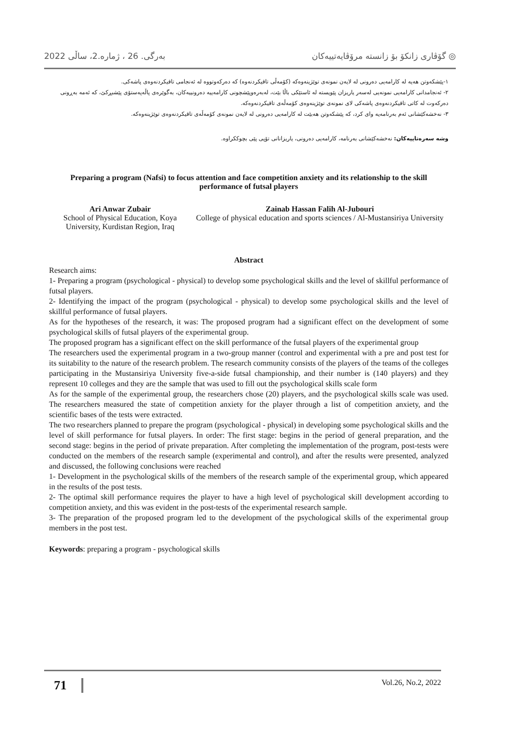بەرگی. 26 ، ژمارە.2، ساڵی 2022 گۆڤاری زانکۆ بۆ زانستە مرۆڤایەتییەکان ◎
١-پێشکەوتن هەیە لە کارامەیی دەرونی لە لایەن نمونەی توێژینەوەکە (کۆمەڵی تاقیکردنەوە) کە دەرکەوتووە لە ئەنجامی تاقیکردنەوەی پاشەکی.
٢- ئەنجامدانی کارامەیی نمونەیی لەسەر یاریزان پێویستە لە ئاستێکی باڵا بێت، لەبەرەوپێشچونی کارامەییە دەرونییەکان، بەگوێرەی پاڵەپەستۆی پێشبڕکێ، کە ئەمە بەڕونی دەرکەوت لە کاتی تاقیکردنەوەی پاشەکی لای نمونەی توێژینەوەی کۆمەڵەی تاقیکردنەوەکە.
٣- نەخشەکێشانی ئەم بەرنامەیە وای کرد، کە پێشکەوتن هەبێت لە کارامەیی دەرونی لە لایەن نمونەی کۆمەڵەی تاقیکردنەوەی توێژینەوەکە.
وشە سەرەتاییەکان: نەخشەکێشانی بەرنامە، کارامەیی دەرونی، یاریزانانی تۆپی پێی بچوککراوە.
Preparing a program (Nafsi) to focus attention and face competition anxiety and its relationship to the skill performance of futsal players
Ari Anwar Zubair
School of Physical Education, Koya University, Kurdistan Region, Iraq
Zainab Hassan Falih Al-Jubouri
College of physical education and sports sciences / Al-Mustansiriya University
Abstract
Research aims:
1- Preparing a program (psychological - physical) to develop some psychological skills and the level of skillful performance of futsal players.
2- Identifying the impact of the program (psychological - physical) to develop some psychological skills and the level of skillful performance of futsal players.
As for the hypotheses of the research, it was: The proposed program had a significant effect on the development of some psychological skills of futsal players of the experimental group.
The proposed program has a significant effect on the skill performance of the futsal players of the experimental group
The researchers used the experimental program in a two-group manner (control and experimental with a pre and post test for its suitability to the nature of the research problem. The research community consists of the players of the teams of the colleges participating in the Mustansiriya University five-a-side futsal championship, and their number is (140 players) and they represent 10 colleges and they are the sample that was used to fill out the psychological skills scale form
As for the sample of the experimental group, the researchers chose (20) players, and the psychological skills scale was used. The researchers measured the state of competition anxiety for the player through a list of competition anxiety, and the scientific bases of the tests were extracted.
The two researchers planned to prepare the program (psychological - physical) in developing some psychological skills and the level of skill performance for futsal players. In order: The first stage: begins in the period of general preparation, and the second stage: begins in the period of private preparation. After completing the implementation of the program, post-tests were conducted on the members of the research sample (experimental and control), and after the results were presented, analyzed and discussed, the following conclusions were reached
1- Development in the psychological skills of the members of the research sample of the experimental group, which appeared in the results of the post tests.
2- The optimal skill performance requires the player to have a high level of psychological skill development according to competition anxiety, and this was evident in the post-tests of the experimental research sample.
3- The preparation of the proposed program led to the development of the psychological skills of the experimental group members in the post test.
Keywords: preparing a program - psychological skills
71 Vol.26, No.2, 2022